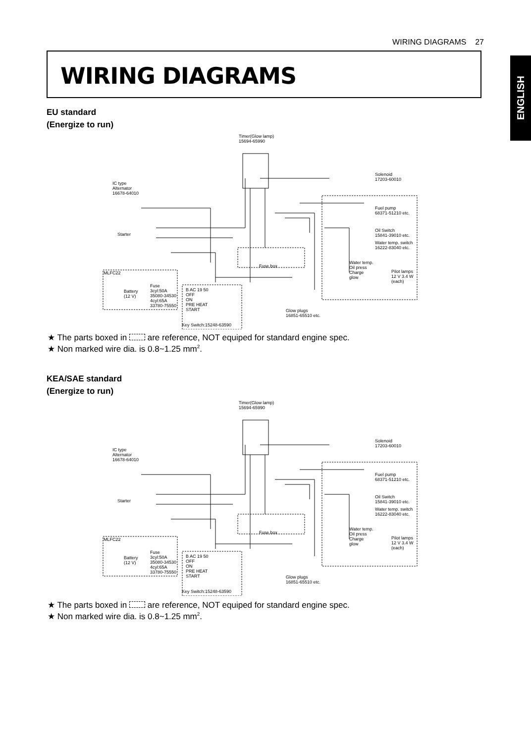WIRING DIAGRAMS 27
ENGLISH
WIRING DIAGRAMS
EU standard
(Energize to run)
Timer(Glow lamp)
15694-65990
IC type
Alternator
16678-64010
Solenoid
17203-60010
Fuel pump
68371-51210 etc.
Oil Switch
15841-39010 etc.
Water temp. switch
16222-83040 etc.
Starter
Fuse box
Water temp.
Oil press
Charge
glow
Pilot lamps
12 V 3.4 W
(each)
MLFC22
Battery
(12 V)
Fuse
3cyl:50A
35080-34530
4cyl:65A
33780-75550
B AC 19 50
OFF
ON
PRE HEAT
START
Key Switch:15248-63590
Glow plugs
16851-65510 etc.
★ The parts boxed in are reference, NOT equiped for standard engine spec.
★ Non marked wire dia. is 0.8~1.25 mm<sup>2</sup>.
KEA/SAE standard
(Energize to run)
Timer(Glow lamp)
15694-65990
IC type
Alternator
16678-64010
Solenoid
17203-60010
Fuel pump
68371-51210 etc.
Oil Switch
15841-39010 etc.
Water temp. switch
16222-83040 etc.
Starter
Fuse box
Water temp.
Oil press
Charge
glow
Pilot lamps
12 V 3.4 W
(each)
MLFC22
Battery
(12 V)
Fuse
3cyl:50A
35080-34530
4cyl:65A
33780-75550
B AC 19 50
OFF
ON
PRE HEAT
START
Key Switch:15248-63590
Glow plugs
16851-65510 etc.
★ The parts boxed in are reference, NOT equiped for standard engine spec.
★ Non marked wire dia. is 0.8~1.25 mm<sup>2</sup>.